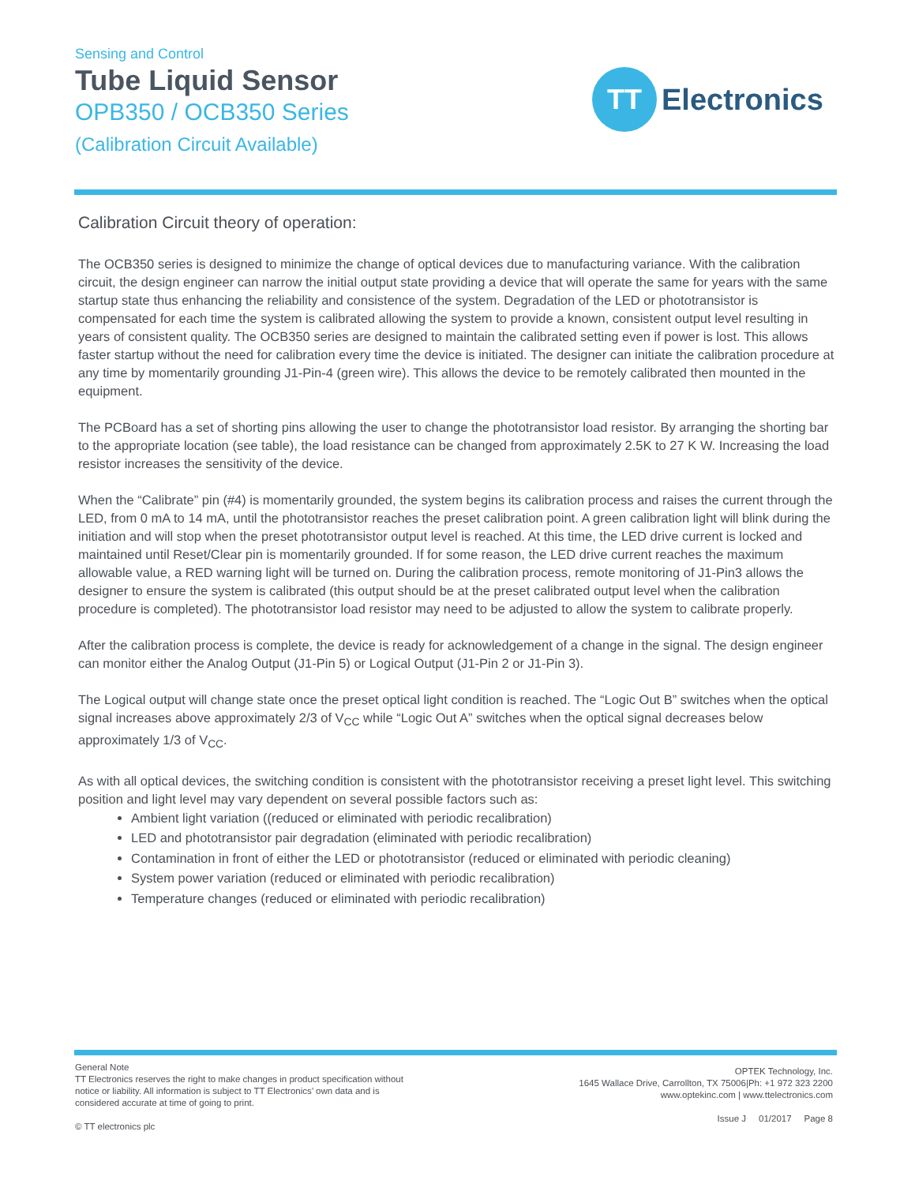Sensing and Control
Tube Liquid Sensor
OPB350 / OCB350 Series
(Calibration Circuit Available)
TT
Electronics
Calibration Circuit theory of operation:
The OCB350 series is designed to minimize the change of optical devices due to manufacturing variance. With the calibration circuit, the design engineer can narrow the initial output state providing a device that will operate the same for years with the same startup state thus enhancing the reliability and consistence of the system. Degradation of the LED or phototransistor is compensated for each time the system is calibrated allowing the system to provide a known, consistent output level resulting in years of consistent quality. The OCB350 series are designed to maintain the calibrated setting even if power is lost. This allows faster startup without the need for calibration every time the device is initiated. The designer can initiate the calibration procedure at any time by momentarily grounding J1-Pin-4 (green wire). This allows the device to be remotely calibrated then mounted in the equipment.
The PCBoard has a set of shorting pins allowing the user to change the phototransistor load resistor. By arranging the shorting bar to the appropriate location (see table), the load resistance can be changed from approximately 2.5K to 27 K W. Increasing the load resistor increases the sensitivity of the device.
When the “Calibrate” pin (#4) is momentarily grounded, the system begins its calibration process and raises the current through the LED, from 0 mA to 14 mA, until the phototransistor reaches the preset calibration point. A green calibration light will blink during the initiation and will stop when the preset phototransistor output level is reached. At this time, the LED drive current is locked and maintained until Reset/Clear pin is momentarily grounded. If for some reason, the LED drive current reaches the maximum allowable value, a RED warning light will be turned on. During the calibration process, remote monitoring of J1-Pin3 allows the designer to ensure the system is calibrated (this output should be at the preset calibrated output level when the calibration procedure is completed). The phototransistor load resistor may need to be adjusted to allow the system to calibrate properly.
After the calibration process is complete, the device is ready for acknowledgement of a change in the signal. The design engineer can monitor either the Analog Output (J1-Pin 5) or Logical Output (J1-Pin 2 or J1-Pin 3).
The Logical output will change state once the preset optical light condition is reached. The “Logic Out B” switches when the optical signal increases above approximately 2/3 of V<sub>CC</sub> while “Logic Out A” switches when the optical signal decreases below approximately 1/3 of V<sub>CC</sub>.
As with all optical devices, the switching condition is consistent with the phototransistor receiving a preset light level. This switching position and light level may vary dependent on several possible factors such as:
Ambient light variation ((reduced or eliminated with periodic recalibration)
LED and phototransistor pair degradation (eliminated with periodic recalibration)
Contamination in front of either the LED or phototransistor (reduced or eliminated with periodic cleaning)
System power variation (reduced or eliminated with periodic recalibration)
Temperature changes (reduced or eliminated with periodic recalibration)
General Note
TT Electronics reserves the right to make changes in product specification without notice or liability. All information is subject to TT Electronics’ own data and is considered accurate at time of going to print.
© TT electronics plc
OPTEK Technology, Inc.
1645 Wallace Drive, Carrollton, TX 75006|Ph: +1 972 323 2200
www.optekinc.com | www.ttelectronics.com
Issue J 01/2017 Page 8